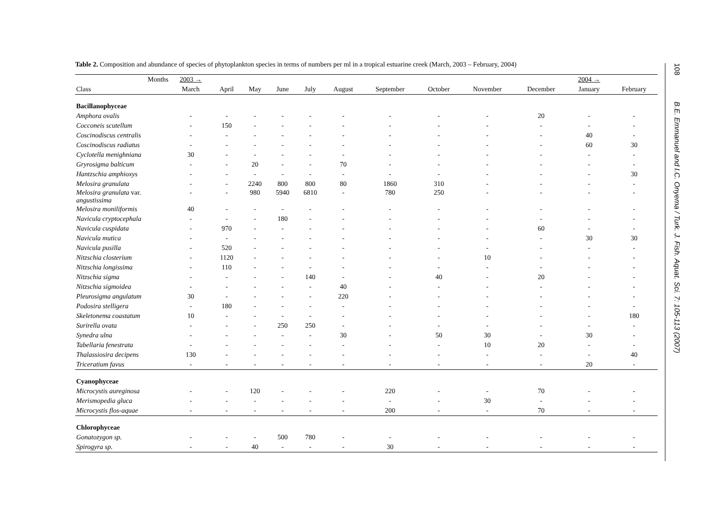Table 2. Composition and abundance of species of phytoplankton species in terms of numbers per ml in a tropical estuarine creek (March, 2003 – February, 2004)
| Months | 2003 → | | | | | | | | | | 2004 → | |
| --- | --- | --- | --- | --- | --- | --- | --- | --- | --- | --- | --- | --- |
| Class | March | April | May | June | July | August | September | October | November | December | January | February |
| Bacillanophyceae | | | | | | | | | | | | |
| Amphora ovalis | - | - | - | - | - | - | - | - | - | 20 | - | - |
| Cocconeis scutellum | - | 150 | - | - | - | - | - | - | - | - | - | - |
| Coscinodiscus centralis | - | - | - | - | - | - | - | - | - | - | 40 | - |
| Coscinodiscus radiatus | - | - | - | - | - | - | - | - | - | - | 60 | 30 |
| Cyclotella menighniana | 30 | - | - | - | - | - | - | - | - | - | - | - |
| Gryrosigma balticum | - | - | 20 | - | - | 70 | - | - | - | - | - | - |
| Hantzschia amphioxys | - | - | - | - | - | - | - | - | - | - | - | 30 |
| Melosira granulata | - | - | 2240 | 800 | 800 | 80 | 1860 | 310 | - | - | - | - |
| Melosira granulata var. angustissima | - | - | 980 | 5940 | 6810 | - | 780 | 250 | - | - | - | - |
| Melosira moniliformis | 40 | - | - | - | - | - | - | - | - | - | - | - |
| Navicula cryptocephala | - | - | - | 180 | - | - | - | - | - | - | - | - |
| Navicula cuspidata | - | 970 | - | - | - | - | - | - | - | 60 | - | - |
| Navicula mutica | - | - | - | - | - | - | - | - | - | - | 30 | 30 |
| Navicula pusilla | - | 520 | - | - | - | - | - | - | - | - | - | - |
| Nitzschia closterium | - | 1120 | - | - | - | - | - | - | 10 | - | - | - |
| Nitzschia longissima | - | 110 | - | - | - | - | - | - | - | - | - | - |
| Nitzschia sigma | - | - | - | - | 140 | - | - | 40 | - | 20 | - | - |
| Nitzschia sigmoidea | - | - | - | - | - | 40 | - | - | - | - | - | - |
| Pleurosigma angulatum | 30 | - | - | - | - | 220 | - | - | - | - | - | - |
| Podosira stelligera | - | 180 | - | - | - | - | - | - | - | - | - | - |
| Skeletonema coastatum | 10 | - | - | - | - | - | - | - | - | - | - | 180 |
| Surirella ovata | - | - | - | 250 | 250 | - | - | - | - | - | - | - |
| Synedra ulna | - | - | - | - | - | 30 | - | 50 | 30 | - | 30 | - |
| Tabellaria fenestrata | - | - | - | - | - | - | - | - | 10 | 20 | - | - |
| Thalassiosira decipens | 130 | - | - | - | - | - | - | - | - | - | - | 40 |
| Triceratium favus | - | - | - | - | - | - | - | - | - | - | 20 | - |
| Cyanophyceae | | | | | | | | | | | | |
| Microcystis aureginosa | - | - | 120 | - | - | - | 220 | - | - | 70 | - | - |
| Merismopedia gluca | - | - | - | - | - | - | - | - | 30 | - | - | - |
| Microcystis flos-aquae | - | - | - | - | - | - | 200 | - | - | 70 | - | - |
| Chlorophyceae | | | | | | | | | | | | |
| Gonatozygon sp. | - | - | - | 500 | 780 | - | - | - | - | - | - | - |
| Spirogyra sp. | - | - | 40 | - | - | - | 30 | - | - | - | - | - |
108 B.E. Emmanuel and I.C. Onyema / Turk. J. Fish. Aquat. Sci. 7: 105-113 (2007)